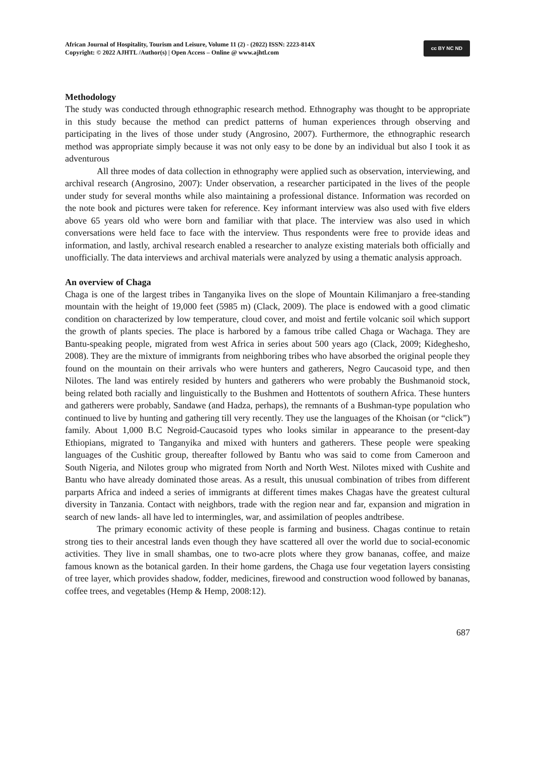African Journal of Hospitality, Tourism and Leisure, Volume 11 (2) - (2022) ISSN: 2223-814X
Copyright: © 2022 AJHTL /Author(s) | Open Access – Online @ www.ajhtl.com
cc BY NC ND
Methodology
The study was conducted through ethnographic research method. Ethnography was thought to be appropriate in this study because the method can predict patterns of human experiences through observing and participating in the lives of those under study (Angrosino, 2007). Furthermore, the ethnographic research method was appropriate simply because it was not only easy to be done by an individual but also I took it as adventurous
All three modes of data collection in ethnography were applied such as observation, interviewing, and archival research (Angrosino, 2007): Under observation, a researcher participated in the lives of the people under study for several months while also maintaining a professional distance. Information was recorded on the note book and pictures were taken for reference. Key informant interview was also used with five elders above 65 years old who were born and familiar with that place. The interview was also used in which conversations were held face to face with the interview. Thus respondents were free to provide ideas and information, and lastly, archival research enabled a researcher to analyze existing materials both officially and unofficially. The data interviews and archival materials were analyzed by using a thematic analysis approach.
An overview of Chaga
Chaga is one of the largest tribes in Tanganyika lives on the slope of Mountain Kilimanjaro a free-standing mountain with the height of 19,000 feet (5985 m) (Clack, 2009). The place is endowed with a good climatic condition on characterized by low temperature, cloud cover, and moist and fertile volcanic soil which support the growth of plants species. The place is harbored by a famous tribe called Chaga or Wachaga. They are Bantu-speaking people, migrated from west Africa in series about 500 years ago (Clack, 2009; Kideghesho, 2008). They are the mixture of immigrants from neighboring tribes who have absorbed the original people they found on the mountain on their arrivals who were hunters and gatherers, Negro Caucasoid type, and then Nilotes. The land was entirely resided by hunters and gatherers who were probably the Bushmanoid stock, being related both racially and linguistically to the Bushmen and Hottentots of southern Africa. These hunters and gatherers were probably, Sandawe (and Hadza, perhaps), the remnants of a Bushman-type population who continued to live by hunting and gathering till very recently. They use the languages of the Khoisan (or “click”) family. About 1,000 B.C Negroid-Caucasoid types who looks similar in appearance to the present-day Ethiopians, migrated to Tanganyika and mixed with hunters and gatherers. These people were speaking languages of the Cushitic group, thereafter followed by Bantu who was said to come from Cameroon and South Nigeria, and Nilotes group who migrated from North and North West. Nilotes mixed with Cushite and Bantu who have already dominated those areas. As a result, this unusual combination of tribes from different parparts Africa and indeed a series of immigrants at different times makes Chagas have the greatest cultural diversity in Tanzania. Contact with neighbors, trade with the region near and far, expansion and migration in search of new lands- all have led to intermingles, war, and assimilation of peoples andtribese.
The primary economic activity of these people is farming and business. Chagas continue to retain strong ties to their ancestral lands even though they have scattered all over the world due to social-economic activities. They live in small shambas, one to two-acre plots where they grow bananas, coffee, and maize famous known as the botanical garden. In their home gardens, the Chaga use four vegetation layers consisting of tree layer, which provides shadow, fodder, medicines, firewood and construction wood followed by bananas, coffee trees, and vegetables (Hemp & Hemp, 2008:12).
687